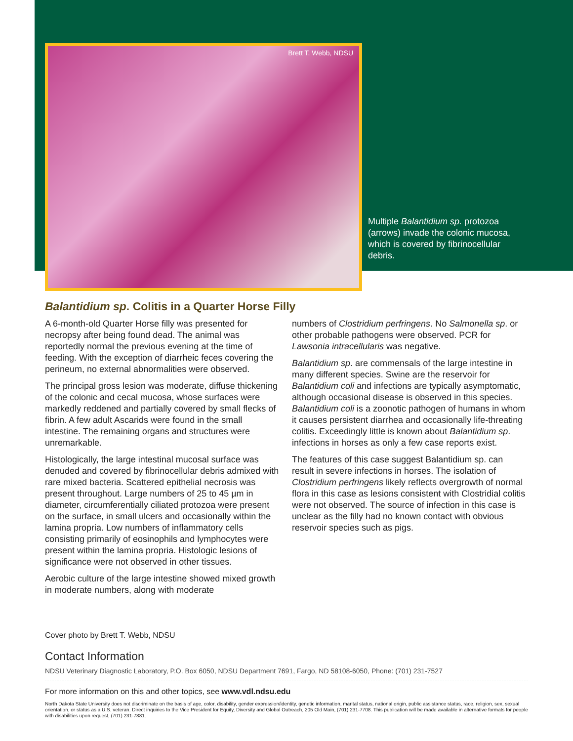Brett T. Webb, NDSU
Multiple Balantidium sp. protozoa (arrows) invade the colonic mucosa, which is covered by fibrinocellular debris.
Balantidium sp. Colitis in a Quarter Horse Filly
A 6-month-old Quarter Horse filly was presented for necropsy after being found dead. The animal was reportedly normal the previous evening at the time of feeding. With the exception of diarrheic feces covering the perineum, no external abnormalities were observed.
The principal gross lesion was moderate, diffuse thickening of the colonic and cecal mucosa, whose surfaces were markedly reddened and partially covered by small flecks of fibrin. A few adult Ascarids were found in the small intestine. The remaining organs and structures were unremarkable.
Histologically, the large intestinal mucosal surface was denuded and covered by fibrinocellular debris admixed with rare mixed bacteria. Scattered epithelial necrosis was present throughout. Large numbers of 25 to 45 µm in diameter, circumferentially ciliated protozoa were present on the surface, in small ulcers and occasionally within the lamina propria. Low numbers of inflammatory cells consisting primarily of eosinophils and lymphocytes were present within the lamina propria. Histologic lesions of significance were not observed in other tissues.
Aerobic culture of the large intestine showed mixed growth in moderate numbers, along with moderate
numbers of Clostridium perfringens. No Salmonella sp. or other probable pathogens were observed. PCR for Lawsonia intracellularis was negative.
Balantidium sp. are commensals of the large intestine in many different species. Swine are the reservoir for Balantidium coli and infections are typically asymptomatic, although occasional disease is observed in this species. Balantidium coli is a zoonotic pathogen of humans in whom it causes persistent diarrhea and occasionally life-threating colitis. Exceedingly little is known about Balantidium sp. infections in horses as only a few case reports exist.
The features of this case suggest Balantidium sp. can result in severe infections in horses. The isolation of Clostridium perfringens likely reflects overgrowth of normal flora in this case as lesions consistent with Clostridial colitis were not observed. The source of infection in this case is unclear as the filly had no known contact with obvious reservoir species such as pigs.
Cover photo by Brett T. Webb, NDSU
Contact Information
NDSU Veterinary Diagnostic Laboratory, P.O. Box 6050, NDSU Department 7691, Fargo, ND 58108-6050, Phone: (701) 231-7527
For more information on this and other topics, see www.vdl.ndsu.edu
North Dakota State University does not discriminate on the basis of age, color, disability, gender expression/identity, genetic information, marital status, national origin, public assistance status, race, religion, sex, sexual orientation, or status as a U.S. veteran. Direct inquiries to the Vice President for Equity, Diversity and Global Outreach, 205 Old Main, (701) 231-7708. This publication will be made available in alternative formats for people with disabilities upon request, (701) 231-7881.